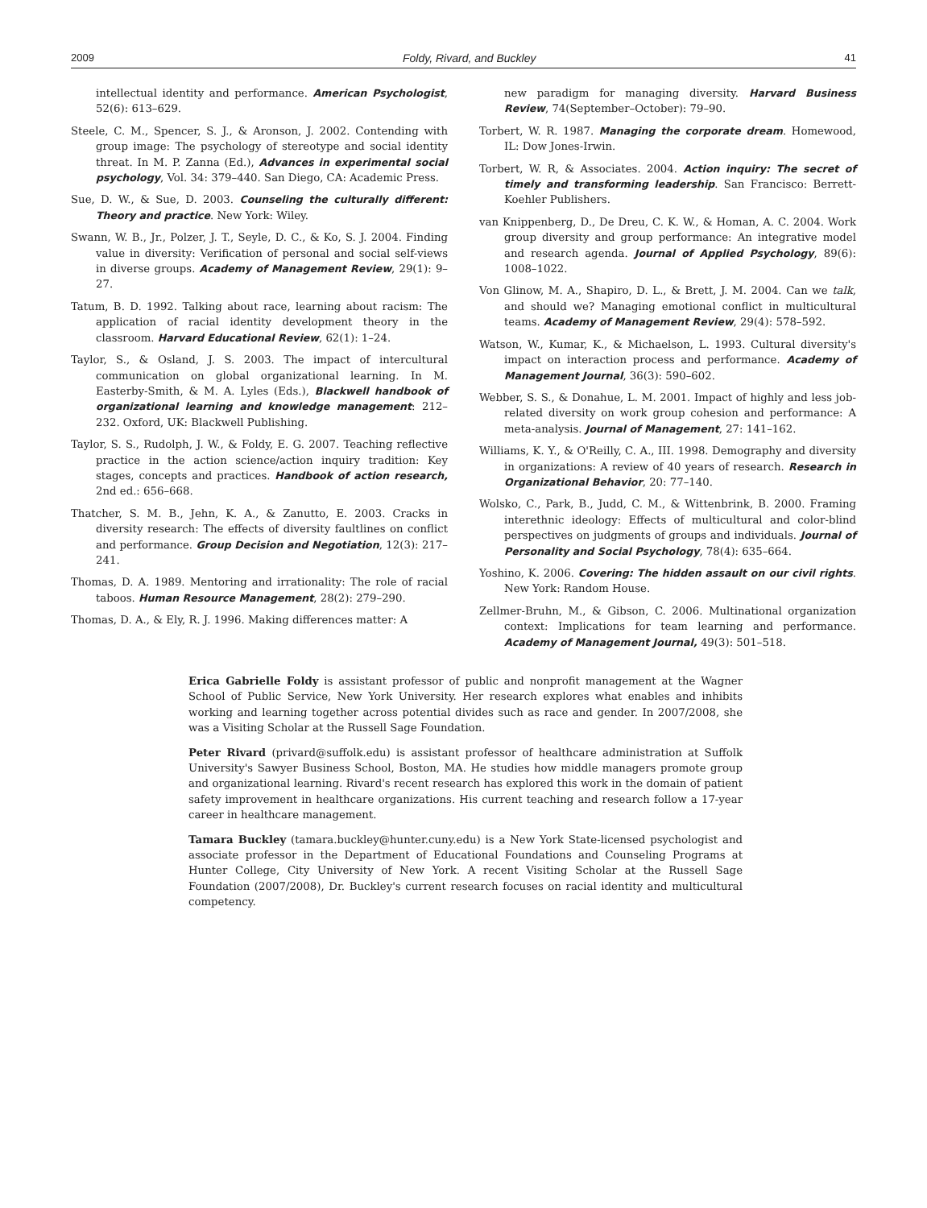2009 Foldy, Rivard, and Buckley 41
intellectual identity and performance. American Psychologist, 52(6): 613–629.
Steele, C. M., Spencer, S. J., & Aronson, J. 2002. Contending with group image: The psychology of stereotype and social identity threat. In M. P. Zanna (Ed.), Advances in experimental social psychology, Vol. 34: 379–440. San Diego, CA: Academic Press.
Sue, D. W., & Sue, D. 2003. Counseling the culturally different: Theory and practice. New York: Wiley.
Swann, W. B., Jr., Polzer, J. T., Seyle, D. C., & Ko, S. J. 2004. Finding value in diversity: Verification of personal and social self-views in diverse groups. Academy of Management Review, 29(1): 9–27.
Tatum, B. D. 1992. Talking about race, learning about racism: The application of racial identity development theory in the classroom. Harvard Educational Review, 62(1): 1–24.
Taylor, S., & Osland, J. S. 2003. The impact of intercultural communication on global organizational learning. In M. Easterby-Smith, & M. A. Lyles (Eds.), Blackwell handbook of organizational learning and knowledge management: 212–232. Oxford, UK: Blackwell Publishing.
Taylor, S. S., Rudolph, J. W., & Foldy, E. G. 2007. Teaching reflective practice in the action science/action inquiry tradition: Key stages, concepts and practices. Handbook of action research, 2nd ed.: 656–668.
Thatcher, S. M. B., Jehn, K. A., & Zanutto, E. 2003. Cracks in diversity research: The effects of diversity faultlines on conflict and performance. Group Decision and Negotiation, 12(3): 217–241.
Thomas, D. A. 1989. Mentoring and irrationality: The role of racial taboos. Human Resource Management, 28(2): 279–290.
Thomas, D. A., & Ely, R. J. 1996. Making differences matter: A
new paradigm for managing diversity. Harvard Business Review, 74(September–October): 79–90.
Torbert, W. R. 1987. Managing the corporate dream. Homewood, IL: Dow Jones-Irwin.
Torbert, W. R, & Associates. 2004. Action inquiry: The secret of timely and transforming leadership. San Francisco: Berrett-Koehler Publishers.
van Knippenberg, D., De Dreu, C. K. W., & Homan, A. C. 2004. Work group diversity and group performance: An integrative model and research agenda. Journal of Applied Psychology, 89(6): 1008–1022.
Von Glinow, M. A., Shapiro, D. L., & Brett, J. M. 2004. Can we talk, and should we? Managing emotional conflict in multicultural teams. Academy of Management Review, 29(4): 578–592.
Watson, W., Kumar, K., & Michaelson, L. 1993. Cultural diversity's impact on interaction process and performance. Academy of Management Journal, 36(3): 590–602.
Webber, S. S., & Donahue, L. M. 2001. Impact of highly and less job-related diversity on work group cohesion and performance: A meta-analysis. Journal of Management, 27: 141–162.
Williams, K. Y., & O'Reilly, C. A., III. 1998. Demography and diversity in organizations: A review of 40 years of research. Research in Organizational Behavior, 20: 77–140.
Wolsko, C., Park, B., Judd, C. M., & Wittenbrink, B. 2000. Framing interethnic ideology: Effects of multicultural and color-blind perspectives on judgments of groups and individuals. Journal of Personality and Social Psychology, 78(4): 635–664.
Yoshino, K. 2006. Covering: The hidden assault on our civil rights. New York: Random House.
Zellmer-Bruhn, M., & Gibson, C. 2006. Multinational organization context: Implications for team learning and performance. Academy of Management Journal, 49(3): 501–518.
Erica Gabrielle Foldy is assistant professor of public and nonprofit management at the Wagner School of Public Service, New York University. Her research explores what enables and inhibits working and learning together across potential divides such as race and gender. In 2007/2008, she was a Visiting Scholar at the Russell Sage Foundation.
Peter Rivard (privard@suffolk.edu) is assistant professor of healthcare administration at Suffolk University's Sawyer Business School, Boston, MA. He studies how middle managers promote group and organizational learning. Rivard's recent research has explored this work in the domain of patient safety improvement in healthcare organizations. His current teaching and research follow a 17-year career in healthcare management.
Tamara Buckley (tamara.buckley@hunter.cuny.edu) is a New York State-licensed psychologist and associate professor in the Department of Educational Foundations and Counseling Programs at Hunter College, City University of New York. A recent Visiting Scholar at the Russell Sage Foundation (2007/2008), Dr. Buckley's current research focuses on racial identity and multicultural competency.